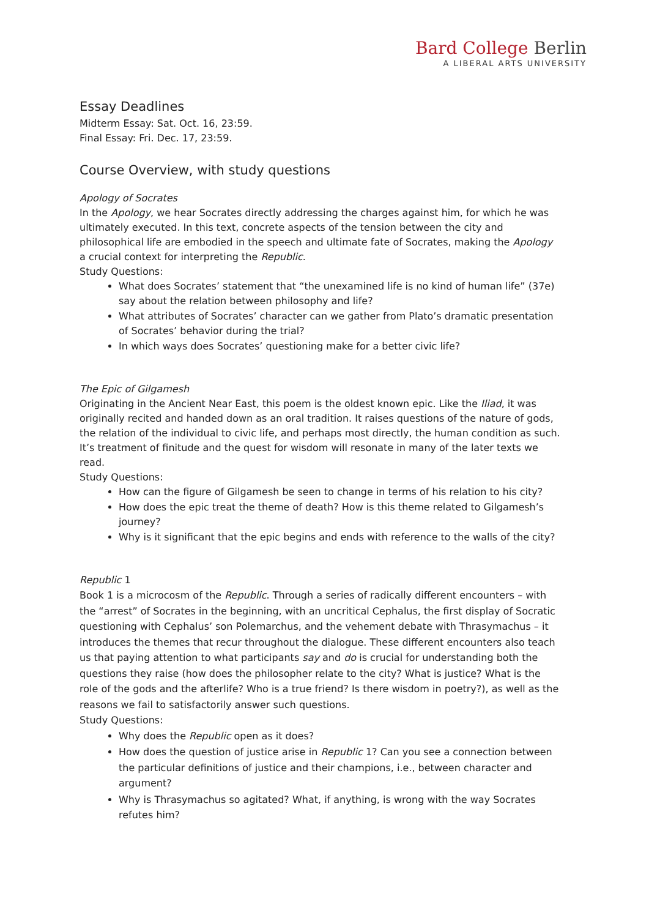Bard College Berlin
A LIBERAL ARTS UNIVERSITY
Essay Deadlines
Midterm Essay: Sat. Oct. 16, 23:59.
Final Essay: Fri. Dec. 17, 23:59.
Course Overview, with study questions
Apology of Socrates
In the Apology, we hear Socrates directly addressing the charges against him, for which he was ultimately executed. In this text, concrete aspects of the tension between the city and philosophical life are embodied in the speech and ultimate fate of Socrates, making the Apology a crucial context for interpreting the Republic.
Study Questions:
What does Socrates’ statement that “the unexamined life is no kind of human life” (37e) say about the relation between philosophy and life?
What attributes of Socrates’ character can we gather from Plato’s dramatic presentation of Socrates’ behavior during the trial?
In which ways does Socrates’ questioning make for a better civic life?
The Epic of Gilgamesh
Originating in the Ancient Near East, this poem is the oldest known epic. Like the Iliad, it was originally recited and handed down as an oral tradition. It raises questions of the nature of gods, the relation of the individual to civic life, and perhaps most directly, the human condition as such. It’s treatment of finitude and the quest for wisdom will resonate in many of the later texts we read.
Study Questions:
How can the figure of Gilgamesh be seen to change in terms of his relation to his city?
How does the epic treat the theme of death? How is this theme related to Gilgamesh’s journey?
Why is it significant that the epic begins and ends with reference to the walls of the city?
Republic 1
Book 1 is a microcosm of the Republic. Through a series of radically different encounters – with the “arrest” of Socrates in the beginning, with an uncritical Cephalus, the first display of Socratic questioning with Cephalus’ son Polemarchus, and the vehement debate with Thrasymachus – it introduces the themes that recur throughout the dialogue. These different encounters also teach us that paying attention to what participants say and do is crucial for understanding both the questions they raise (how does the philosopher relate to the city? What is justice? What is the role of the gods and the afterlife? Who is a true friend? Is there wisdom in poetry?), as well as the reasons we fail to satisfactorily answer such questions.
Study Questions:
Why does the Republic open as it does?
How does the question of justice arise in Republic 1? Can you see a connection between the particular definitions of justice and their champions, i.e., between character and argument?
Why is Thrasymachus so agitated? What, if anything, is wrong with the way Socrates refutes him?